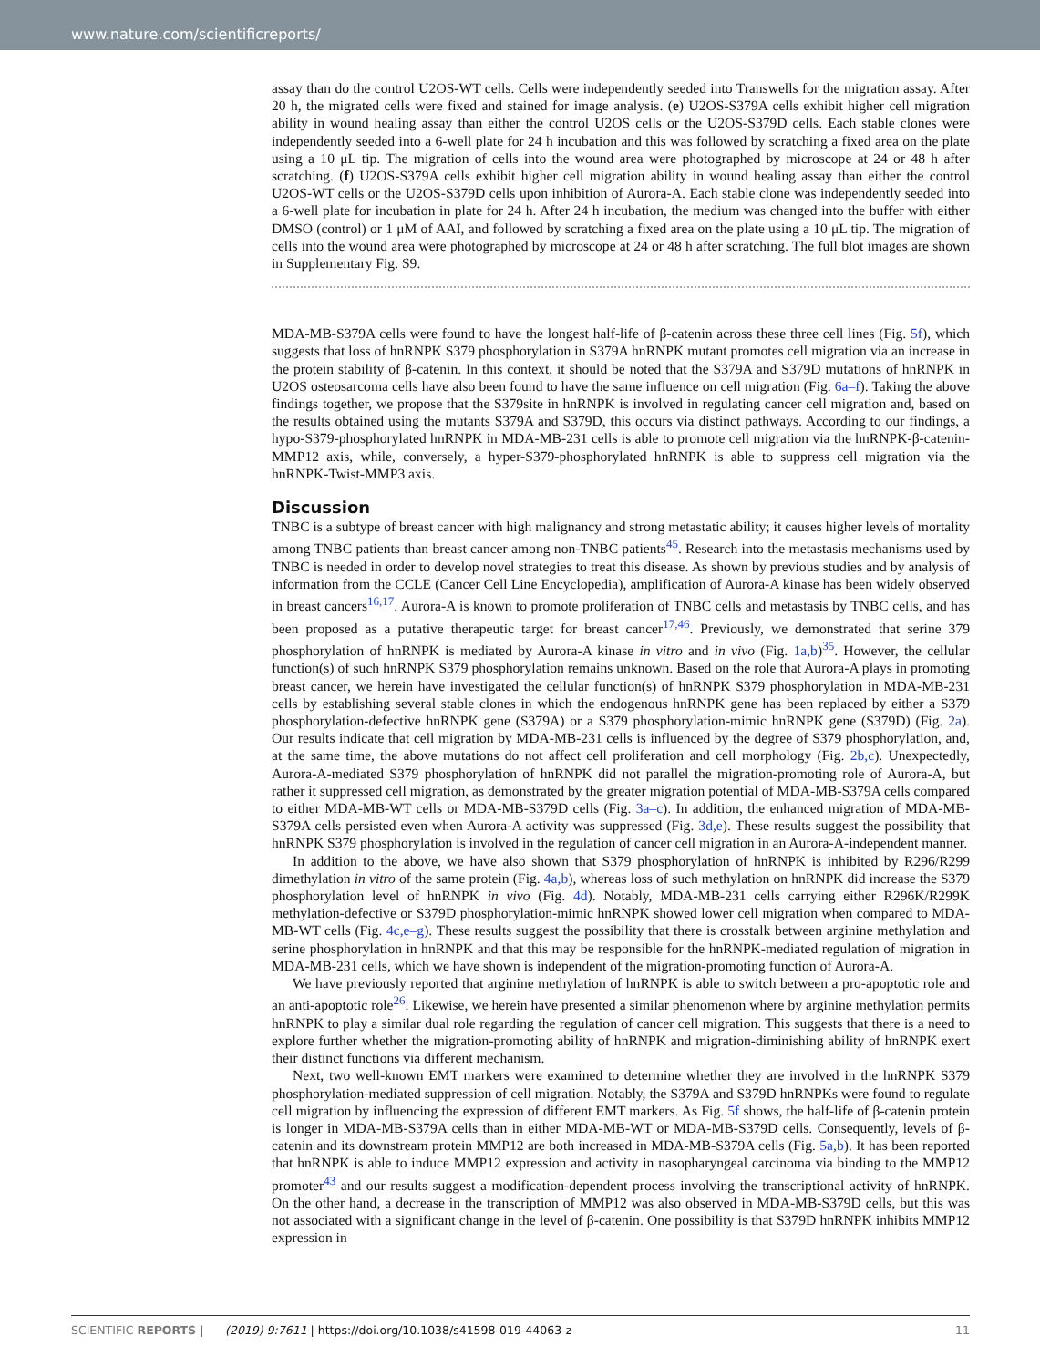www.nature.com/scientificreports/
assay than do the control U2OS-WT cells. Cells were independently seeded into Transwells for the migration assay. After 20 h, the migrated cells were fixed and stained for image analysis. (e) U2OS-S379A cells exhibit higher cell migration ability in wound healing assay than either the control U2OS cells or the U2OS-S379D cells. Each stable clones were independently seeded into a 6-well plate for 24 h incubation and this was followed by scratching a fixed area on the plate using a 10 μL tip. The migration of cells into the wound area were photographed by microscope at 24 or 48 h after scratching. (f) U2OS-S379A cells exhibit higher cell migration ability in wound healing assay than either the control U2OS-WT cells or the U2OS-S379D cells upon inhibition of Aurora-A. Each stable clone was independently seeded into a 6-well plate for incubation in plate for 24 h. After 24 h incubation, the medium was changed into the buffer with either DMSO (control) or 1 μM of AAI, and followed by scratching a fixed area on the plate using a 10 μL tip. The migration of cells into the wound area were photographed by microscope at 24 or 48 h after scratching. The full blot images are shown in Supplementary Fig. S9.
MDA-MB-S379A cells were found to have the longest half-life of β-catenin across these three cell lines (Fig. 5f), which suggests that loss of hnRNPK S379 phosphorylation in S379A hnRNPK mutant promotes cell migration via an increase in the protein stability of β-catenin. In this context, it should be noted that the S379A and S379D mutations of hnRNPK in U2OS osteosarcoma cells have also been found to have the same influence on cell migration (Fig. 6a–f). Taking the above findings together, we propose that the S379site in hnRNPK is involved in regulating cancer cell migration and, based on the results obtained using the mutants S379A and S379D, this occurs via distinct pathways. According to our findings, a hypo-S379-phosphorylated hnRNPK in MDA-MB-231 cells is able to promote cell migration via the hnRNPK-β-catenin-MMP12 axis, while, conversely, a hyper-S379-phosphorylated hnRNPK is able to suppress cell migration via the hnRNPK-Twist-MMP3 axis.
Discussion
TNBC is a subtype of breast cancer with high malignancy and strong metastatic ability; it causes higher levels of mortality among TNBC patients than breast cancer among non-TNBC patients<sup>45</sup>. Research into the metastasis mechanisms used by TNBC is needed in order to develop novel strategies to treat this disease. As shown by previous studies and by analysis of information from the CCLE (Cancer Cell Line Encyclopedia), amplification of Aurora-A kinase has been widely observed in breast cancers<sup>16,17</sup>. Aurora-A is known to promote proliferation of TNBC cells and metastasis by TNBC cells, and has been proposed as a putative therapeutic target for breast cancer<sup>17,46</sup>. Previously, we demonstrated that serine 379 phosphorylation of hnRNPK is mediated by Aurora-A kinase in vitro and in vivo (Fig. 1a,b)<sup>35</sup>. However, the cellular function(s) of such hnRNPK S379 phosphorylation remains unknown. Based on the role that Aurora-A plays in promoting breast cancer, we herein have investigated the cellular function(s) of hnRNPK S379 phosphorylation in MDA-MB-231 cells by establishing several stable clones in which the endogenous hnRNPK gene has been replaced by either a S379 phosphorylation-defective hnRNPK gene (S379A) or a S379 phosphorylation-mimic hnRNPK gene (S379D) (Fig. 2a). Our results indicate that cell migration by MDA-MB-231 cells is influenced by the degree of S379 phosphorylation, and, at the same time, the above mutations do not affect cell proliferation and cell morphology (Fig. 2b,c). Unexpectedly, Aurora-A-mediated S379 phosphorylation of hnRNPK did not parallel the migration-promoting role of Aurora-A, but rather it suppressed cell migration, as demonstrated by the greater migration potential of MDA-MB-S379A cells compared to either MDA-MB-WT cells or MDA-MB-S379D cells (Fig. 3a–c). In addition, the enhanced migration of MDA-MB-S379A cells persisted even when Aurora-A activity was suppressed (Fig. 3d,e). These results suggest the possibility that hnRNPK S379 phosphorylation is involved in the regulation of cancer cell migration in an Aurora-A-independent manner.
In addition to the above, we have also shown that S379 phosphorylation of hnRNPK is inhibited by R296/R299 dimethylation in vitro of the same protein (Fig. 4a,b), whereas loss of such methylation on hnRNPK did increase the S379 phosphorylation level of hnRNPK in vivo (Fig. 4d). Notably, MDA-MB-231 cells carrying either R296K/R299K methylation-defective or S379D phosphorylation-mimic hnRNPK showed lower cell migration when compared to MDA-MB-WT cells (Fig. 4c,e–g). These results suggest the possibility that there is crosstalk between arginine methylation and serine phosphorylation in hnRNPK and that this may be responsible for the hnRNPK-mediated regulation of migration in MDA-MB-231 cells, which we have shown is independent of the migration-promoting function of Aurora-A.
We have previously reported that arginine methylation of hnRNPK is able to switch between a pro-apoptotic role and an anti-apoptotic role<sup>26</sup>. Likewise, we herein have presented a similar phenomenon where by arginine methylation permits hnRNPK to play a similar dual role regarding the regulation of cancer cell migration. This suggests that there is a need to explore further whether the migration-promoting ability of hnRNPK and migration-diminishing ability of hnRNPK exert their distinct functions via different mechanism.
Next, two well-known EMT markers were examined to determine whether they are involved in the hnRNPK S379 phosphorylation-mediated suppression of cell migration. Notably, the S379A and S379D hnRNPKs were found to regulate cell migration by influencing the expression of different EMT markers. As Fig. 5f shows, the half-life of β-catenin protein is longer in MDA-MB-S379A cells than in either MDA-MB-WT or MDA-MB-S379D cells. Consequently, levels of β-catenin and its downstream protein MMP12 are both increased in MDA-MB-S379A cells (Fig. 5a,b). It has been reported that hnRNPK is able to induce MMP12 expression and activity in nasopharyngeal carcinoma via binding to the MMP12 promoter<sup>43</sup> and our results suggest a modification-dependent process involving the transcriptional activity of hnRNPK. On the other hand, a decrease in the transcription of MMP12 was also observed in MDA-MB-S379D cells, but this was not associated with a significant change in the level of β-catenin. One possibility is that S379D hnRNPK inhibits MMP12 expression in
SCIENTIFIC REPORTS | (2019) 9:7611 | https://doi.org/10.1038/s41598-019-44063-z 11